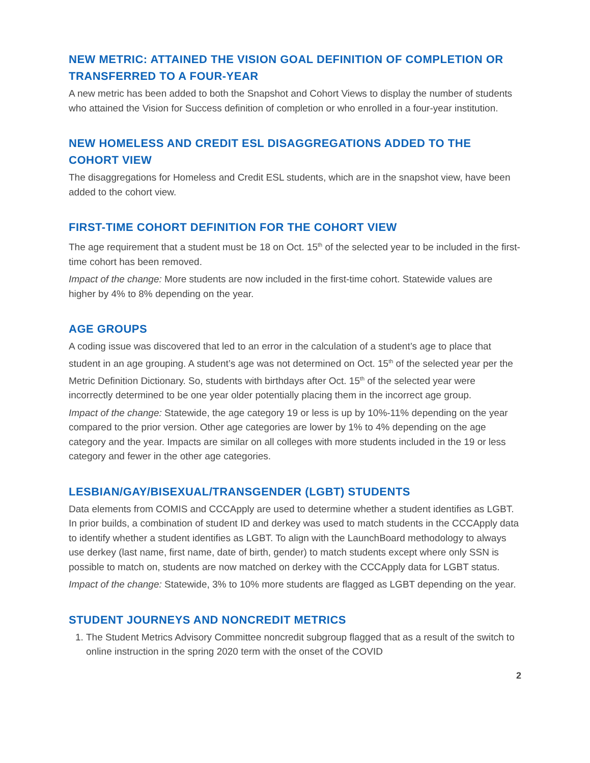NEW METRIC: ATTAINED THE VISION GOAL DEFINITION OF COMPLETION OR TRANSFERRED TO A FOUR-YEAR
A new metric has been added to both the Snapshot and Cohort Views to display the number of students who attained the Vision for Success definition of completion or who enrolled in a four-year institution.
NEW HOMELESS AND CREDIT ESL DISAGGREGATIONS ADDED TO THE COHORT VIEW
The disaggregations for Homeless and Credit ESL students, which are in the snapshot view, have been added to the cohort view.
FIRST-TIME COHORT DEFINITION FOR THE COHORT VIEW
The age requirement that a student must be 18 on Oct. 15<sup>th</sup> of the selected year to be included in the first-time cohort has been removed.
Impact of the change: More students are now included in the first-time cohort. Statewide values are higher by 4% to 8% depending on the year.
AGE GROUPS
A coding issue was discovered that led to an error in the calculation of a student’s age to place that student in an age grouping. A student’s age was not determined on Oct. 15<sup>th</sup> of the selected year per the Metric Definition Dictionary. So, students with birthdays after Oct. 15<sup>th</sup> of the selected year were incorrectly determined to be one year older potentially placing them in the incorrect age group.
Impact of the change: Statewide, the age category 19 or less is up by 10%-11% depending on the year compared to the prior version. Other age categories are lower by 1% to 4% depending on the age category and the year. Impacts are similar on all colleges with more students included in the 19 or less category and fewer in the other age categories.
LESBIAN/GAY/BISEXUAL/TRANSGENDER (LGBT) STUDENTS
Data elements from COMIS and CCCApply are used to determine whether a student identifies as LGBT. In prior builds, a combination of student ID and derkey was used to match students in the CCCApply data to identify whether a student identifies as LGBT. To align with the LaunchBoard methodology to always use derkey (last name, first name, date of birth, gender) to match students except where only SSN is possible to match on, students are now matched on derkey with the CCCApply data for LGBT status.
Impact of the change: Statewide, 3% to 10% more students are flagged as LGBT depending on the year.
STUDENT JOURNEYS AND NONCREDIT METRICS
1. The Student Metrics Advisory Committee noncredit subgroup flagged that as a result of the switch to online instruction in the spring 2020 term with the onset of the COVID
2